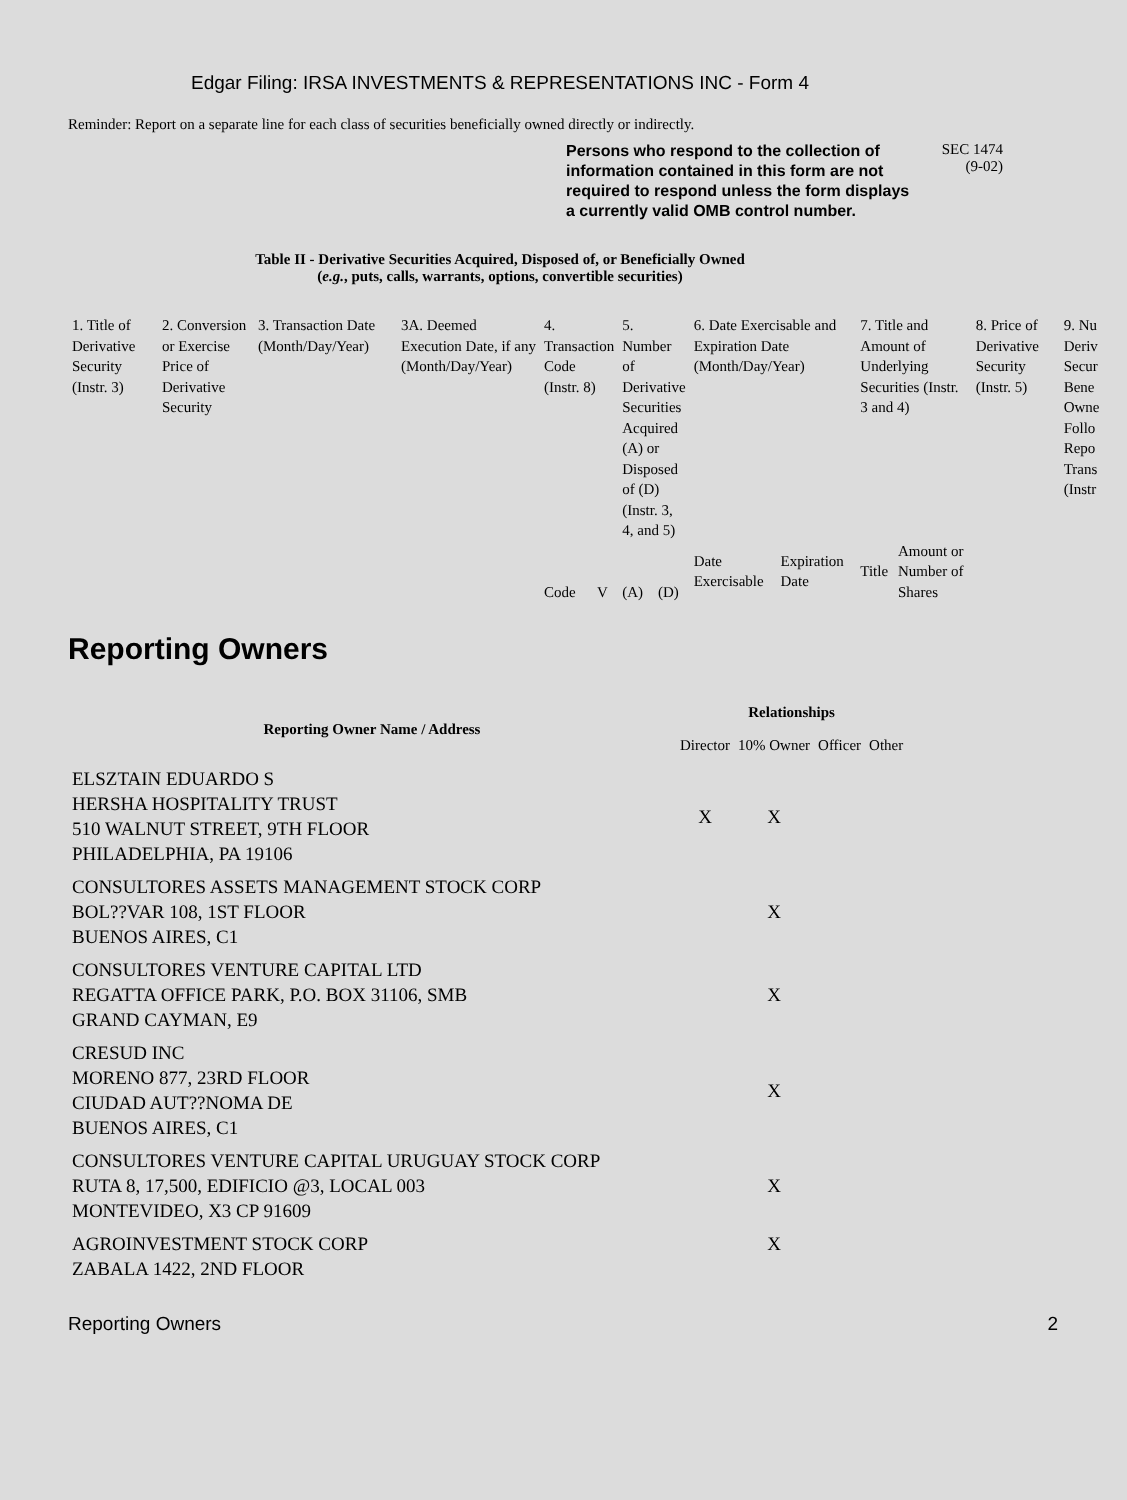Edgar Filing: IRSA INVESTMENTS & REPRESENTATIONS INC - Form 4
Reminder: Report on a separate line for each class of securities beneficially owned directly or indirectly.
Persons who respond to the collection of information contained in this form are not required to respond unless the form displays a currently valid OMB control number.
SEC 1474
(9-02)
Table II - Derivative Securities Acquired, Disposed of, or Beneficially Owned
(e.g., puts, calls, warrants, options, convertible securities)
| 1. Title of Derivative Security (Instr. 3) | 2. Conversion or Exercise Price of Derivative Security | 3. Transaction Date (Month/Day/Year) | 3A. Deemed Execution Date, if any (Month/Day/Year) | 4. Transaction Code (Instr. 8) | | 5. Number of Derivative Securities Acquired (A) or Disposed of (D) (Instr. 3, 4, and 5) | | 6. Date Exercisable and Expiration Date (Month/Day/Year) | | 7. Title and Amount of Underlying Securities (Instr. 3 and 4) | | 8. Price of Derivative Security (Instr. 5) | 9. Nu Deriv Secur Bene Owne Follo Repo Trans (Instr |
| | | | | Code | V | (A) | (D) | Date Exercisable | Expiration Date | Title | Amount or Number of Shares | | |
Reporting Owners
| Reporting Owner Name / Address | Relationships | | | |
| --- | --- | --- | --- | --- |
| | Director | 10% Owner | Officer | Other |
| ELSZTAIN EDUARDO S HERSHA HOSPITALITY TRUST 510 WALNUT STREET, 9TH FLOOR PHILADELPHIA, PA 19106 | X | X | | |
| CONSULTORES ASSETS MANAGEMENT STOCK CORP BOL??VAR 108, 1ST FLOOR BUENOS AIRES, C1 | | X | | |
| CONSULTORES VENTURE CAPITAL LTD REGATTA OFFICE PARK, P.O. BOX 31106, SMB GRAND CAYMAN, E9 | | X | | |
| CRESUD INC MORENO 877, 23RD FLOOR CIUDAD AUT??NOMA DE BUENOS AIRES, C1 | | X | | |
| CONSULTORES VENTURE CAPITAL URUGUAY STOCK CORP RUTA 8, 17,500, EDIFICIO @3, LOCAL 003 MONTEVIDEO, X3 CP 91609 | | X | | |
| AGROINVESTMENT STOCK CORP ZABALA 1422, 2ND FLOOR | | X | | |
Reporting Owners 2